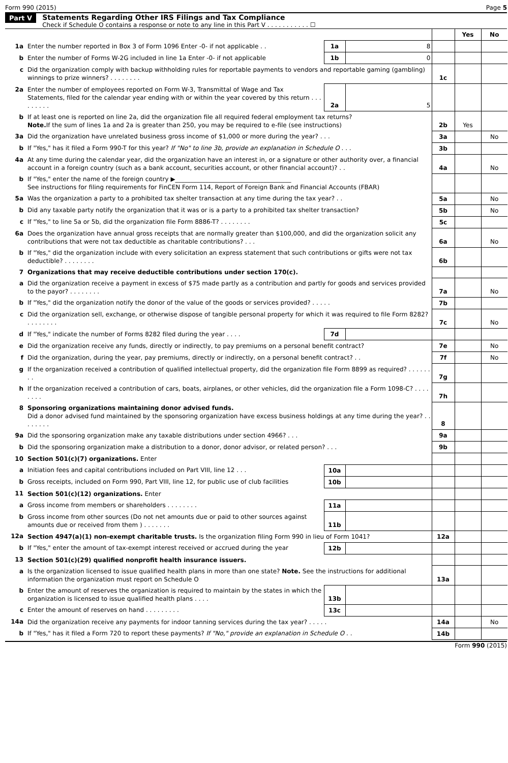Form 990 (2015) Page 5
Part V Statements Regarding Other IRS Filings and Tax Compliance
Check if Schedule O contains a response or note to any line in this Part V . . . . . . . . . . . ☐
| | | | | | Yes | No |
| 1a | Enter the number reported in Box 3 of Form 1096 Enter -0- if not applicable . . | 1a | 8 | | | |
| b | Enter the number of Forms W-2G included in line 1a Enter -0- if not applicable | 1b | 0 | | | |
| c | Did the organization comply with backup withholding rules for reportable payments to vendors and reportable gaming (gambling) winnings to prize winners? . . . . . . . . | | | 1c | | |
| 2a | Enter the number of employees reported on Form W-3, Transmittal of Wage and Tax Statements, filed for the calendar year ending with or within the year covered by this return . . . . . . . . . | 2a | 5 | | | |
| b | If at least one is reported on line 2a, did the organization file all required federal employment tax returns? Note. If the sum of lines 1a and 2a is greater than 250, you may be required to e-file (see instructions) | | | 2b | Yes | |
| 3a | Did the organization have unrelated business gross income of $1,000 or more during the year? . . . | | | 3a | | No |
| b | If "Yes," has it filed a Form 990-T for this year? If "No" to line 3b, provide an explanation in Schedule O . . . | | | 3b | | |
| 4a | At any time during the calendar year, did the organization have an interest in, or a signature or other authority over, a financial account in a foreign country (such as a bank account, securities account, or other financial account)? . . | | | 4a | | No |
| b | If "Yes," enter the name of the foreign country ▶______________________________________ See instructions for filing requirements for FinCEN Form 114, Report of Foreign Bank and Financial Accounts (FBAR) | | | | | |
| 5a | Was the organization a party to a prohibited tax shelter transaction at any time during the tax year? . . | | | 5a | | No |
| b | Did any taxable party notify the organization that it was or is a party to a prohibited tax shelter transaction? | | | 5b | | No |
| c | If "Yes," to line 5a or 5b, did the organization file Form 8886-T? . . . . . . . . | | | 5c | | |
| 6a | Does the organization have annual gross receipts that are normally greater than $100,000, and did the organization solicit any contributions that were not tax deductible as charitable contributions? . . . | | | 6a | | No |
| b | If "Yes," did the organization include with every solicitation an express statement that such contributions or gifts were not tax deductible? . . . . . . . . | | | 6b | | |
| 7 | Organizations that may receive deductible contributions under section 170(c). | | | | | |
| a | Did the organization receive a payment in excess of $75 made partly as a contribution and partly for goods and services provided to the payor? . . . . . . . . | | | 7a | | No |
| b | If "Yes," did the organization notify the donor of the value of the goods or services provided? . . . . . | | | 7b | | |
| c | Did the organization sell, exchange, or otherwise dispose of tangible personal property for which it was required to file Form 8282? . . . . . . . . | | | 7c | | No |
| d | If "Yes," indicate the number of Forms 8282 filed during the year . . . . | 7d | | | | |
| e | Did the organization receive any funds, directly or indirectly, to pay premiums on a personal benefit contract? | | | 7e | | No |
| f | Did the organization, during the year, pay premiums, directly or indirectly, on a personal benefit contract? . . | | | 7f | | No |
| g | If the organization received a contribution of qualified intellectual property, did the organization file Form 8899 as required? . . . . . . . . | | | 7g | | |
| h | If the organization received a contribution of cars, boats, airplanes, or other vehicles, did the organization file a Form 1098-C? . . . . . . . . | | | 7h | | |
| 8 | Sponsoring organizations maintaining donor advised funds. Did a donor advised fund maintained by the sponsoring organization have excess business holdings at any time during the year? . . . . . . . . | | | 8 | | |
| 9a | Did the sponsoring organization make any taxable distributions under section 4966? . . . | | | 9a | | |
| b | Did the sponsoring organization make a distribution to a donor, donor advisor, or related person? . . . | | | 9b | | |
| 10 | Section 501(c)(7) organizations. Enter | | | | | |
| a | Initiation fees and capital contributions included on Part VIII, line 12 . . . | 10a | | | | |
| b | Gross receipts, included on Form 990, Part VIII, line 12, for public use of club facilities | 10b | | | | |
| 11 | Section 501(c)(12) organizations. Enter | | | | | |
| a | Gross income from members or shareholders . . . . . . . . | 11a | | | | |
| b | Gross income from other sources (Do not net amounts due or paid to other sources against amounts due or received from them ) . . . . . . . | 11b | | | | |
| 12a | Section 4947(a)(1) non-exempt charitable trusts. Is the organization filing Form 990 in lieu of Form 1041? | | | 12a | | |
| b | If "Yes," enter the amount of tax-exempt interest received or accrued during the year | 12b | | | | |
| 13 | Section 501(c)(29) qualified nonprofit health insurance issuers. | | | | | |
| a | Is the organization licensed to issue qualified health plans in more than one state? Note. See the instructions for additional information the organization must report on Schedule O | | | 13a | | |
| b | Enter the amount of reserves the organization is required to maintain by the states in which the organization is licensed to issue qualified health plans . . . . | 13b | | | | |
| c | Enter the amount of reserves on hand . . . . . . . . . | 13c | | | | |
| 14a | Did the organization receive any payments for indoor tanning services during the tax year? . . . . . | | | 14a | | No |
| b | If "Yes," has it filed a Form 720 to report these payments? If "No," provide an explanation in Schedule O . . | | | 14b | | |
Form 990 (2015)